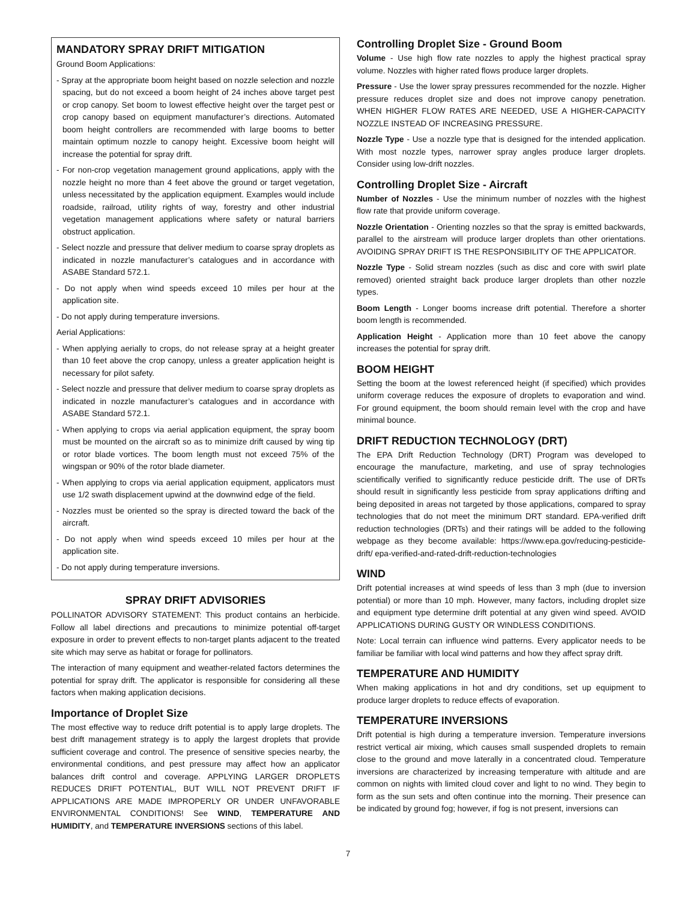MANDATORY SPRAY DRIFT MITIGATION
Ground Boom Applications:
- Spray at the appropriate boom height based on nozzle selection and nozzle spacing, but do not exceed a boom height of 24 inches above target pest or crop canopy. Set boom to lowest effective height over the target pest or crop canopy based on equipment manufacturer’s directions. Automated boom height controllers are recommended with large booms to better maintain optimum nozzle to canopy height. Excessive boom height will increase the potential for spray drift.
- For non-crop vegetation management ground applications, apply with the nozzle height no more than 4 feet above the ground or target vegetation, unless necessitated by the application equipment. Examples would include roadside, railroad, utility rights of way, forestry and other industrial vegetation management applications where safety or natural barriers obstruct application.
- Select nozzle and pressure that deliver medium to coarse spray droplets as indicated in nozzle manufacturer’s catalogues and in accordance with ASABE Standard 572.1.
- Do not apply when wind speeds exceed 10 miles per hour at the application site.
- Do not apply during temperature inversions.
Aerial Applications:
- When applying aerially to crops, do not release spray at a height greater than 10 feet above the crop canopy, unless a greater application height is necessary for pilot safety.
- Select nozzle and pressure that deliver medium to coarse spray droplets as indicated in nozzle manufacturer’s catalogues and in accordance with ASABE Standard 572.1.
- When applying to crops via aerial application equipment, the spray boom must be mounted on the aircraft so as to minimize drift caused by wing tip or rotor blade vortices. The boom length must not exceed 75% of the wingspan or 90% of the rotor blade diameter.
- When applying to crops via aerial application equipment, applicators must use 1/2 swath displacement upwind at the downwind edge of the field.
- Nozzles must be oriented so the spray is directed toward the back of the aircraft.
- Do not apply when wind speeds exceed 10 miles per hour at the application site.
- Do not apply during temperature inversions.
SPRAY DRIFT ADVISORIES
POLLINATOR ADVISORY STATEMENT: This product contains an herbicide. Follow all label directions and precautions to minimize potential off-target exposure in order to prevent effects to non-target plants adjacent to the treated site which may serve as habitat or forage for pollinators.
The interaction of many equipment and weather-related factors determines the potential for spray drift. The applicator is responsible for considering all these factors when making application decisions.
Importance of Droplet Size
The most effective way to reduce drift potential is to apply large droplets. The best drift management strategy is to apply the largest droplets that provide sufficient coverage and control. The presence of sensitive species nearby, the environmental conditions, and pest pressure may affect how an applicator balances drift control and coverage. APPLYING LARGER DROPLETS REDUCES DRIFT POTENTIAL, BUT WILL NOT PREVENT DRIFT IF APPLICATIONS ARE MADE IMPROPERLY OR UNDER UNFAVORABLE ENVIRONMENTAL CONDITIONS! See WIND, TEMPERATURE AND HUMIDITY, and TEMPERATURE INVERSIONS sections of this label.
Controlling Droplet Size - Ground Boom
Volume - Use high flow rate nozzles to apply the highest practical spray volume. Nozzles with higher rated flows produce larger droplets.
Pressure - Use the lower spray pressures recommended for the nozzle. Higher pressure reduces droplet size and does not improve canopy penetration. WHEN HIGHER FLOW RATES ARE NEEDED, USE A HIGHER-CAPACITY NOZZLE INSTEAD OF INCREASING PRESSURE.
Nozzle Type - Use a nozzle type that is designed for the intended application. With most nozzle types, narrower spray angles produce larger droplets. Consider using low-drift nozzles.
Controlling Droplet Size - Aircraft
Number of Nozzles - Use the minimum number of nozzles with the highest flow rate that provide uniform coverage.
Nozzle Orientation - Orienting nozzles so that the spray is emitted backwards, parallel to the airstream will produce larger droplets than other orientations. AVOIDING SPRAY DRIFT IS THE RESPONSIBILITY OF THE APPLICATOR.
Nozzle Type - Solid stream nozzles (such as disc and core with swirl plate removed) oriented straight back produce larger droplets than other nozzle types.
Boom Length - Longer booms increase drift potential. Therefore a shorter boom length is recommended.
Application Height - Application more than 10 feet above the canopy increases the potential for spray drift.
BOOM HEIGHT
Setting the boom at the lowest referenced height (if specified) which provides uniform coverage reduces the exposure of droplets to evaporation and wind. For ground equipment, the boom should remain level with the crop and have minimal bounce.
DRIFT REDUCTION TECHNOLOGY (DRT)
The EPA Drift Reduction Technology (DRT) Program was developed to encourage the manufacture, marketing, and use of spray technologies scientifically verified to significantly reduce pesticide drift. The use of DRTs should result in significantly less pesticide from spray applications drifting and being deposited in areas not targeted by those applications, compared to spray technologies that do not meet the minimum DRT standard. EPA-verified drift reduction technologies (DRTs) and their ratings will be added to the following webpage as they become available: https://www.epa.gov/reducing-pesticide-drift/ epa-verified-and-rated-drift-reduction-technologies
WIND
Drift potential increases at wind speeds of less than 3 mph (due to inversion potential) or more than 10 mph. However, many factors, including droplet size and equipment type determine drift potential at any given wind speed. AVOID APPLICATIONS DURING GUSTY OR WINDLESS CONDITIONS.
Note: Local terrain can influence wind patterns. Every applicator needs to be familiar be familiar with local wind patterns and how they affect spray drift.
TEMPERATURE AND HUMIDITY
When making applications in hot and dry conditions, set up equipment to produce larger droplets to reduce effects of evaporation.
TEMPERATURE INVERSIONS
Drift potential is high during a temperature inversion. Temperature inversions restrict vertical air mixing, which causes small suspended droplets to remain close to the ground and move laterally in a concentrated cloud. Temperature inversions are characterized by increasing temperature with altitude and are common on nights with limited cloud cover and light to no wind. They begin to form as the sun sets and often continue into the morning. Their presence can be indicated by ground fog; however, if fog is not present, inversions can
7